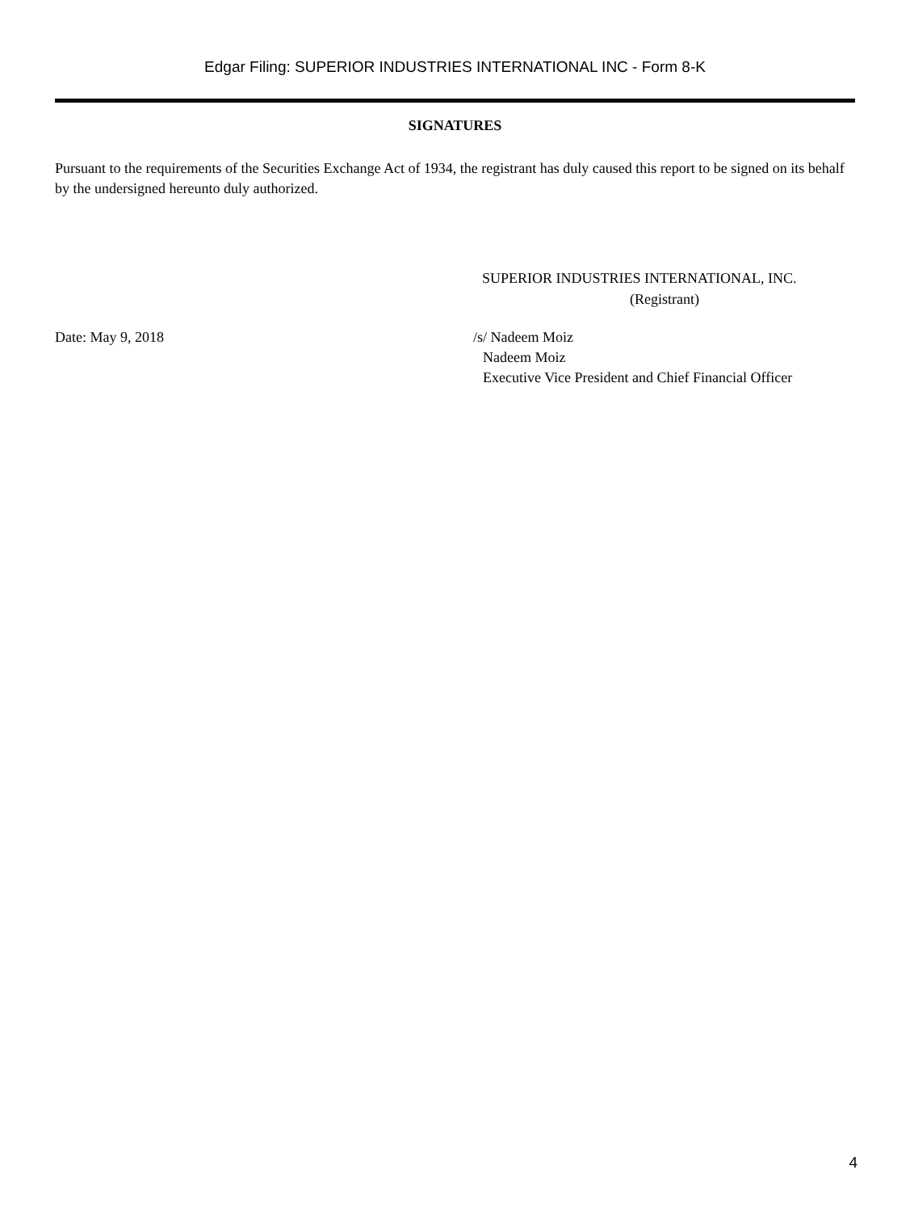Edgar Filing: SUPERIOR INDUSTRIES INTERNATIONAL INC - Form 8-K
SIGNATURES
Pursuant to the requirements of the Securities Exchange Act of 1934, the registrant has duly caused this report to be signed on its behalf by the undersigned hereunto duly authorized.
SUPERIOR INDUSTRIES INTERNATIONAL, INC.
(Registrant)
Date: May 9, 2018 /s/ Nadeem Moiz
Nadeem Moiz
Executive Vice President and Chief Financial Officer
4